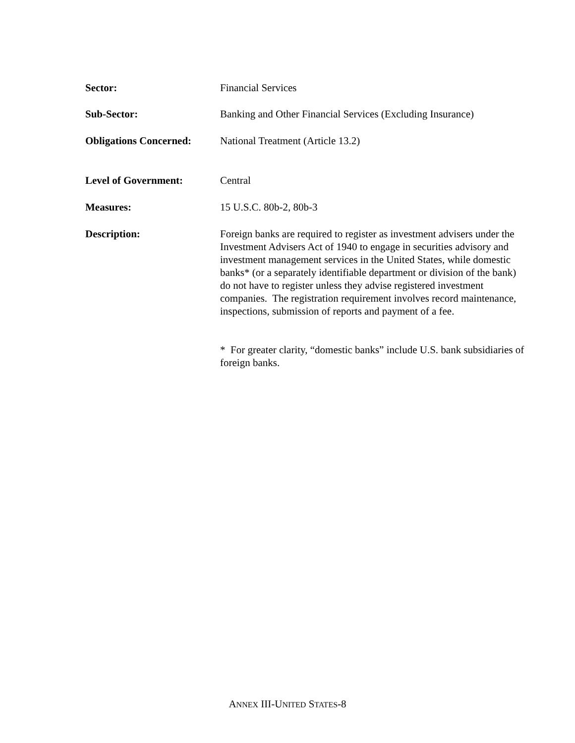Sector: Financial Services
Sub-Sector: Banking and Other Financial Services (Excluding Insurance)
Obligations Concerned:
National Treatment (Article 13.2)
Level of Government: Central
Measures: 15 U.S.C. 80b-2, 80b-3
Description: Foreign banks are required to register as investment advisers under the Investment Advisers Act of 1940 to engage in securities advisory and investment management services in the United States, while domestic banks* (or a separately identifiable department or division of the bank) do not have to register unless they advise registered investment companies. The registration requirement involves record maintenance, inspections, submission of reports and payment of a fee.
* For greater clarity, “domestic banks” include U.S. bank subsidiaries of foreign banks.
ANNEX III-UNITED STATES-8